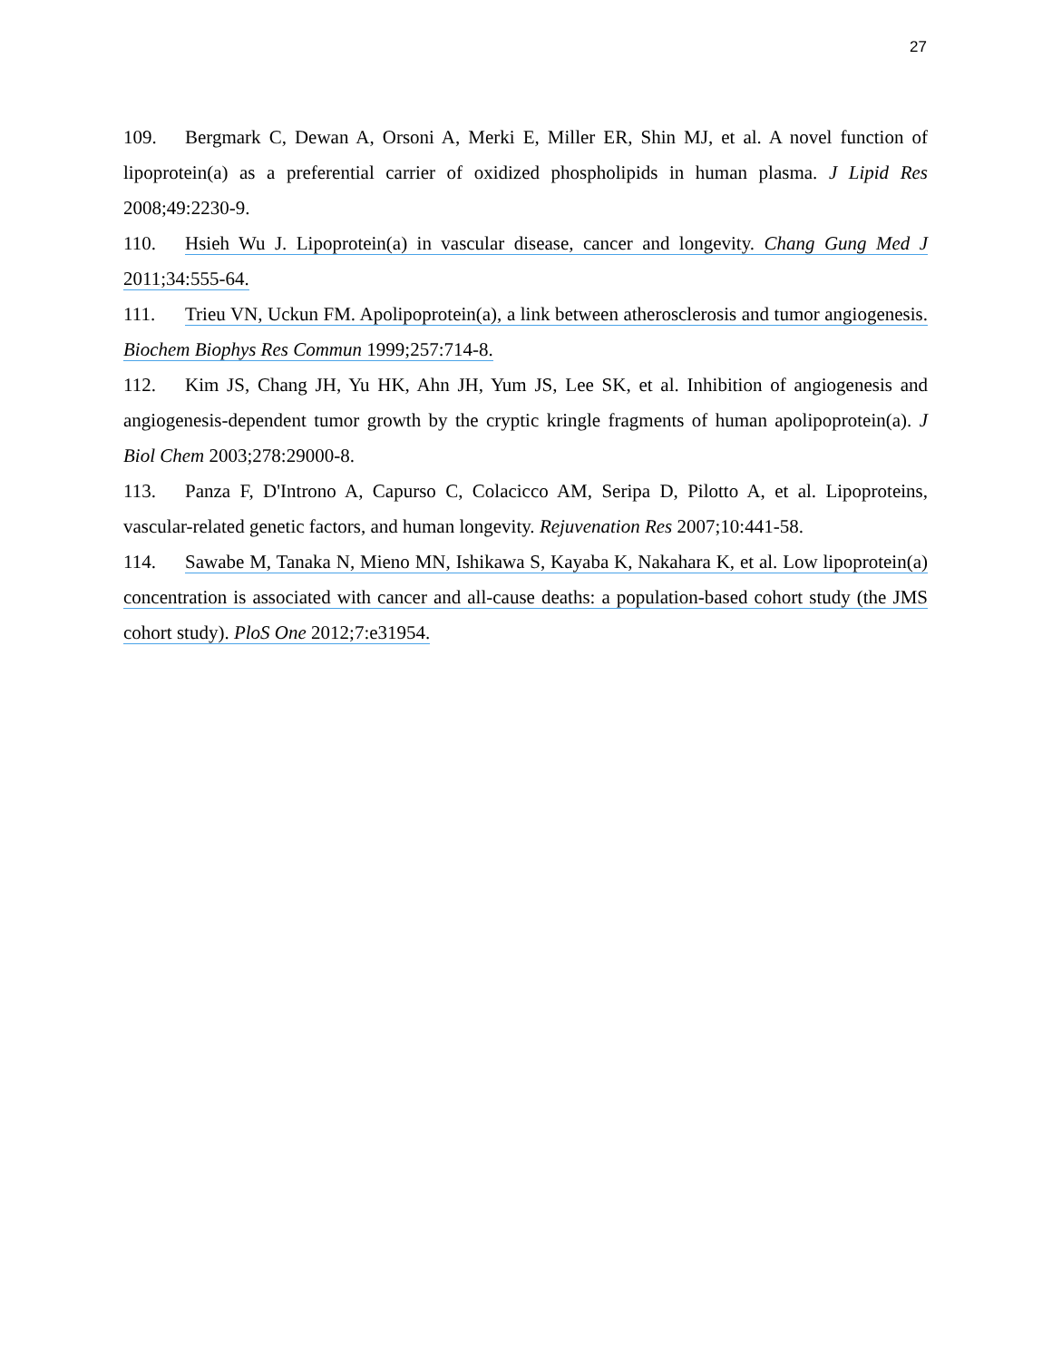27
109. Bergmark C, Dewan A, Orsoni A, Merki E, Miller ER, Shin MJ, et al. A novel function of lipoprotein(a) as a preferential carrier of oxidized phospholipids in human plasma. J Lipid Res 2008;49:2230-9.
110. Hsieh Wu J. Lipoprotein(a) in vascular disease, cancer and longevity. Chang Gung Med J 2011;34:555-64.
111. Trieu VN, Uckun FM. Apolipoprotein(a), a link between atherosclerosis and tumor angiogenesis. Biochem Biophys Res Commun 1999;257:714-8.
112. Kim JS, Chang JH, Yu HK, Ahn JH, Yum JS, Lee SK, et al. Inhibition of angiogenesis and angiogenesis-dependent tumor growth by the cryptic kringle fragments of human apolipoprotein(a). J Biol Chem 2003;278:29000-8.
113. Panza F, D'Introno A, Capurso C, Colacicco AM, Seripa D, Pilotto A, et al. Lipoproteins, vascular-related genetic factors, and human longevity. Rejuvenation Res 2007;10:441-58.
114. Sawabe M, Tanaka N, Mieno MN, Ishikawa S, Kayaba K, Nakahara K, et al. Low lipoprotein(a) concentration is associated with cancer and all-cause deaths: a population-based cohort study (the JMS cohort study). PloS One 2012;7:e31954.